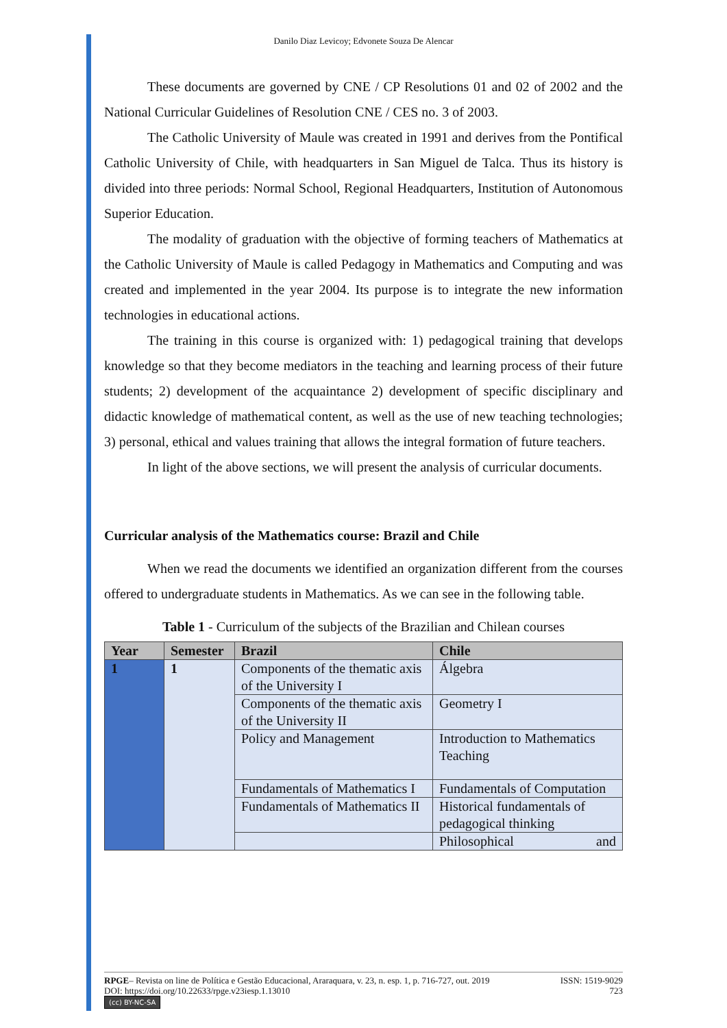Danilo Diaz Levicoy; Edvonete Souza De Alencar
These documents are governed by CNE / CP Resolutions 01 and 02 of 2002 and the National Curricular Guidelines of Resolution CNE / CES no. 3 of 2003.
The Catholic University of Maule was created in 1991 and derives from the Pontifical Catholic University of Chile, with headquarters in San Miguel de Talca. Thus its history is divided into three periods: Normal School, Regional Headquarters, Institution of Autonomous Superior Education.
The modality of graduation with the objective of forming teachers of Mathematics at the Catholic University of Maule is called Pedagogy in Mathematics and Computing and was created and implemented in the year 2004. Its purpose is to integrate the new information technologies in educational actions.
The training in this course is organized with: 1) pedagogical training that develops knowledge so that they become mediators in the teaching and learning process of their future students; 2) development of the acquaintance 2) development of specific disciplinary and didactic knowledge of mathematical content, as well as the use of new teaching technologies; 3) personal, ethical and values training that allows the integral formation of future teachers.
In light of the above sections, we will present the analysis of curricular documents.
Curricular analysis of the Mathematics course: Brazil and Chile
When we read the documents we identified an organization different from the courses offered to undergraduate students in Mathematics. As we can see in the following table.
Table 1 - Curriculum of the subjects of the Brazilian and Chilean courses
| Year | Semester | Brazil | Chile |
| --- | --- | --- | --- |
| 1 | 1 | Components of the thematic axis of the University I | Álgebra |
| | | Components of the thematic axis of the University II | Geometry I |
| | | Policy and Management | Introduction to Mathematics Teaching |
| | | Fundamentals of Mathematics I | Fundamentals of Computation |
| | | Fundamentals of Mathematics II | Historical fundamentals of pedagogical thinking |
| | | | Philosophical and |
RPGE– Revista on line de Política e Gestão Educacional, Araraquara, v. 23, n. esp. 1, p. 716-727, out. 2019 ISSN: 1519-9029
DOI: https://doi.org/10.22633/rpge.v23iesp.1.13010 723
(cc) BY-NC-SA